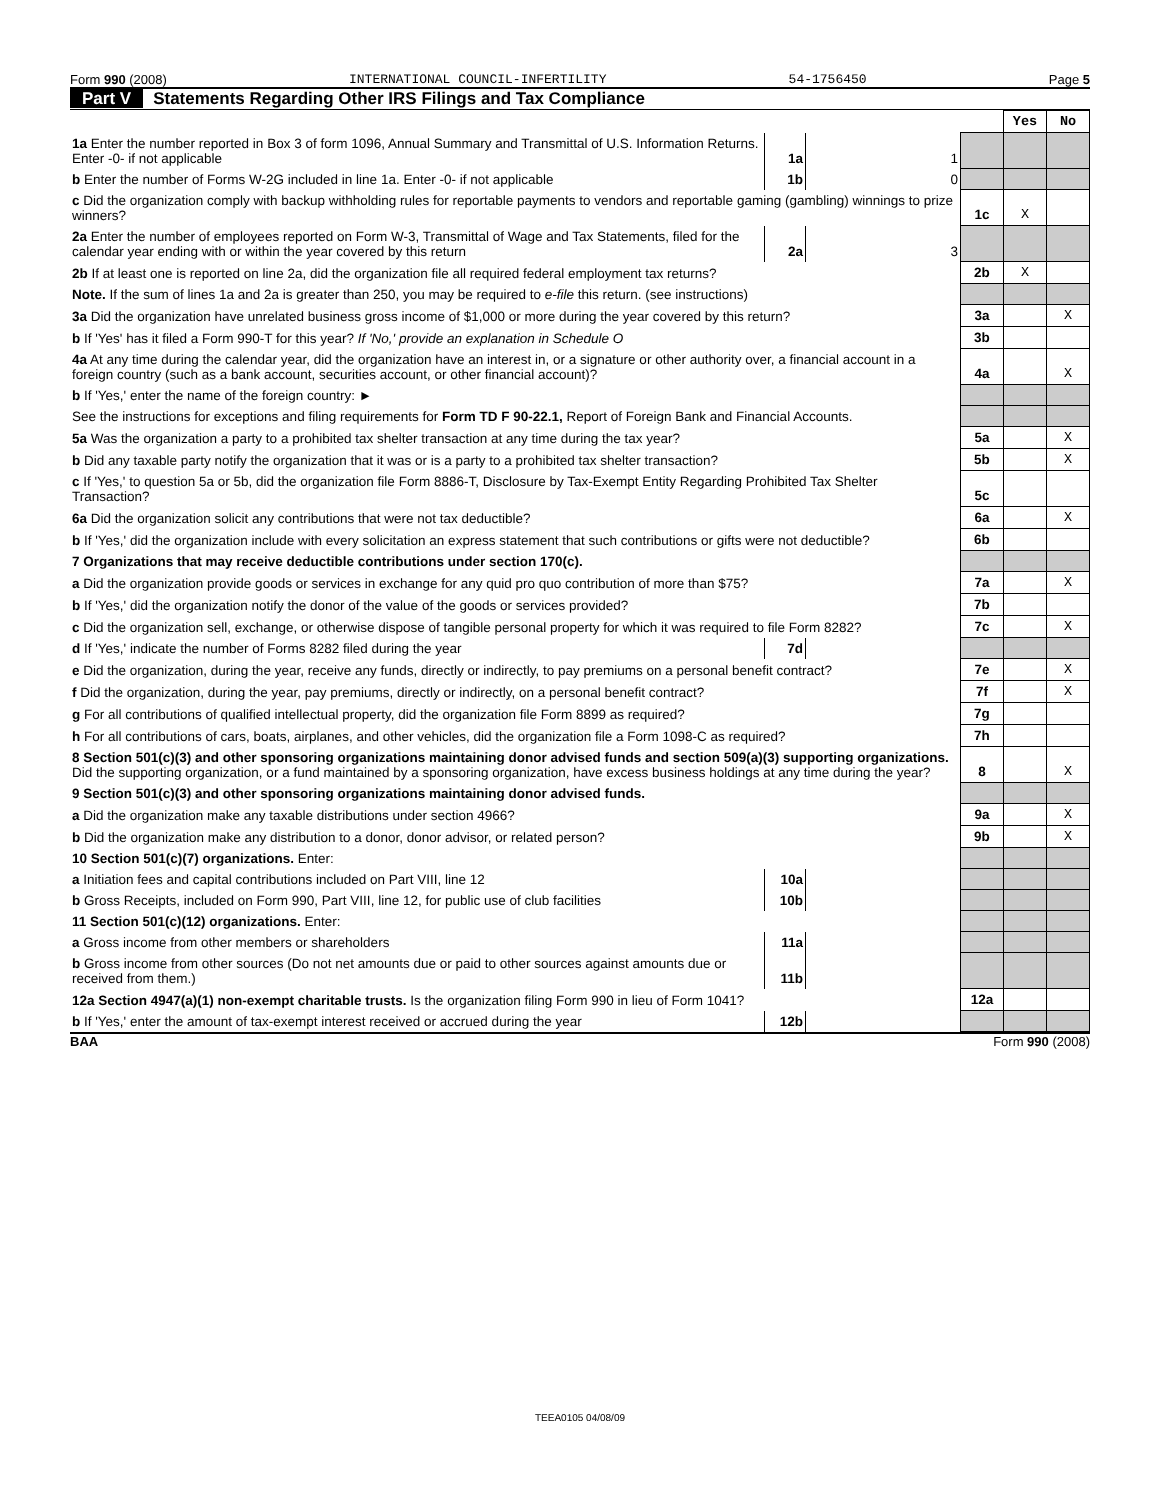Form 990 (2008) INTERNATIONAL COUNCIL-INFERTILITY 54-1756450 Page 5
Part V Statements Regarding Other IRS Filings and Tax Compliance
| | | | | Yes | No |
| 1a Enter the number reported in Box 3 of form 1096, Annual Summary and Transmittal of U.S. Information Returns. Enter -0- if not applicable | 1a | 1 | | | |
| b Enter the number of Forms W-2G included in line 1a. Enter -0- if not applicable | 1b | 0 | | | |
| c Did the organization comply with backup withholding rules for reportable payments to vendors and reportable gaming (gambling) winnings to prize winners? | | | 1c | X | |
| 2a Enter the number of employees reported on Form W-3, Transmittal of Wage and Tax Statements, filed for the calendar year ending with or within the year covered by this return | 2a | 3 | | | |
| 2b If at least one is reported on line 2a, did the organization file all required federal employment tax returns? | | | 2b | X | |
| Note. If the sum of lines 1a and 2a is greater than 250, you may be required to e-file this return. (see instructions) | | | | | |
| 3a Did the organization have unrelated business gross income of $1,000 or more during the year covered by this return? | | | 3a | | X |
| b If 'Yes' has it filed a Form 990-T for this year? If 'No,' provide an explanation in Schedule O | | | 3b | | |
| 4a At any time during the calendar year, did the organization have an interest in, or a signature or other authority over, a financial account in a foreign country (such as a bank account, securities account, or other financial account)? | | | 4a | | X |
| b If 'Yes,' enter the name of the foreign country: ► | | | | | |
| See the instructions for exceptions and filing requirements for Form TD F 90-22.1, Report of Foreign Bank and Financial Accounts. | | | | | |
| 5a Was the organization a party to a prohibited tax shelter transaction at any time during the tax year? | | | 5a | | X |
| b Did any taxable party notify the organization that it was or is a party to a prohibited tax shelter transaction? | | | 5b | | X |
| c If 'Yes,' to question 5a or 5b, did the organization file Form 8886-T, Disclosure by Tax-Exempt Entity Regarding Prohibited Tax Shelter Transaction? | | | 5c | | |
| 6a Did the organization solicit any contributions that were not tax deductible? | | | 6a | | X |
| b If 'Yes,' did the organization include with every solicitation an express statement that such contributions or gifts were not deductible? | | | 6b | | |
| 7 Organizations that may receive deductible contributions under section 170(c). | | | | | |
| a Did the organization provide goods or services in exchange for any quid pro quo contribution of more than $75? | | | 7a | | X |
| b If 'Yes,' did the organization notify the donor of the value of the goods or services provided? | | | 7b | | |
| c Did the organization sell, exchange, or otherwise dispose of tangible personal property for which it was required to file Form 8282? | | | 7c | | X |
| d If 'Yes,' indicate the number of Forms 8282 filed during the year | 7d | | | | |
| e Did the organization, during the year, receive any funds, directly or indirectly, to pay premiums on a personal benefit contract? | | | 7e | | X |
| f Did the organization, during the year, pay premiums, directly or indirectly, on a personal benefit contract? | | | 7f | | X |
| g For all contributions of qualified intellectual property, did the organization file Form 8899 as required? | | | 7g | | |
| h For all contributions of cars, boats, airplanes, and other vehicles, did the organization file a Form 1098-C as required? | | | 7h | | |
| 8 Section 501(c)(3) and other sponsoring organizations maintaining donor advised funds and section 509(a)(3) supporting organizations. Did the supporting organization, or a fund maintained by a sponsoring organization, have excess business holdings at any time during the year? | | | 8 | | X |
| 9 Section 501(c)(3) and other sponsoring organizations maintaining donor advised funds. | | | | | |
| a Did the organization make any taxable distributions under section 4966? | | | 9a | | X |
| b Did the organization make any distribution to a donor, donor advisor, or related person? | | | 9b | | X |
| 10 Section 501(c)(7) organizations. Enter: | | | | | |
| a Initiation fees and capital contributions included on Part VIII, line 12 | 10a | | | | |
| b Gross Receipts, included on Form 990, Part VIII, line 12, for public use of club facilities | 10b | | | | |
| 11 Section 501(c)(12) organizations. Enter: | | | | | |
| a Gross income from other members or shareholders | 11a | | | | |
| b Gross income from other sources (Do not net amounts due or paid to other sources against amounts due or received from them.) | 11b | | | | |
| 12a Section 4947(a)(1) non-exempt charitable trusts. Is the organization filing Form 990 in lieu of Form 1041? | | | 12a | | |
| b If 'Yes,' enter the amount of tax-exempt interest received or accrued during the year | 12b | | | | |
BAA Form 990 (2008)
TEEA0105 04/08/09